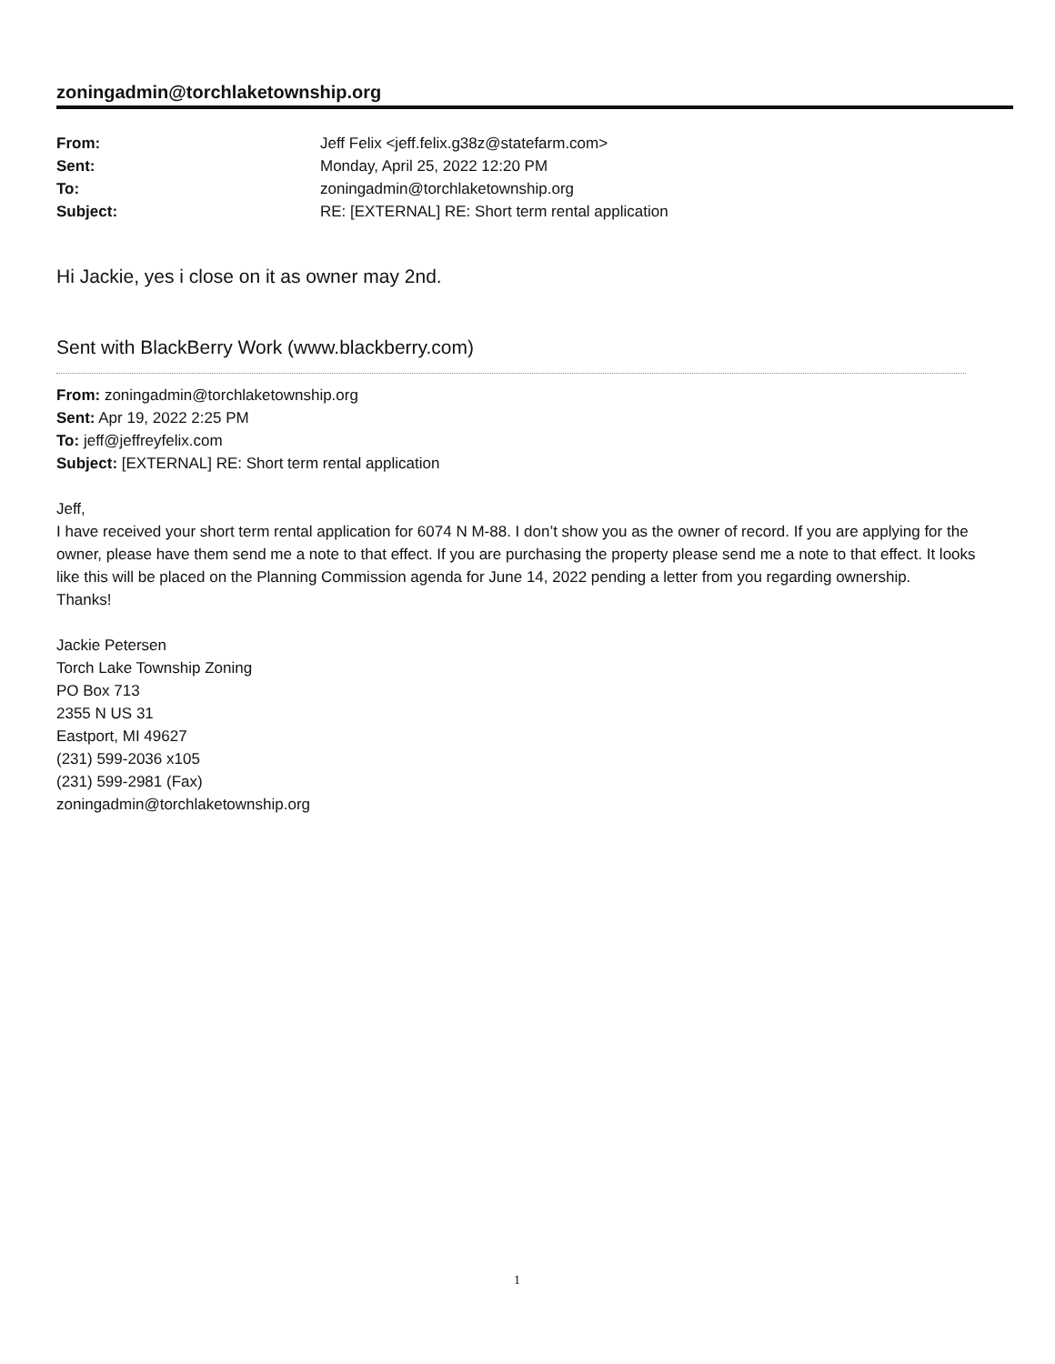zoningadmin@torchlaketownship.org
From: Jeff Felix <jeff.felix.g38z@statefarm.com>
Sent: Monday, April 25, 2022 12:20 PM
To: zoningadmin@torchlaketownship.org
Subject: RE: [EXTERNAL] RE: Short term rental application
Hi Jackie, yes i close on it as owner may 2nd.
Sent with BlackBerry Work (www.blackberry.com)
From: zoningadmin@torchlaketownship.org
Sent: Apr 19, 2022 2:25 PM
To: jeff@jeffreyfelix.com
Subject: [EXTERNAL] RE: Short term rental application
Jeff,
I have received your short term rental application for 6074 N M-88. I don’t show you as the owner of record. If you are applying for the owner, please have them send me a note to that effect. If you are purchasing the property please send me a note to that effect. It looks like this will be placed on the Planning Commission agenda for June 14, 2022 pending a letter from you regarding ownership.
Thanks!
Jackie Petersen
Torch Lake Township Zoning
PO Box 713
2355 N US 31
Eastport, MI 49627
(231) 599-2036 x105
(231) 599-2981 (Fax)
zoningadmin@torchlaketownship.org
1